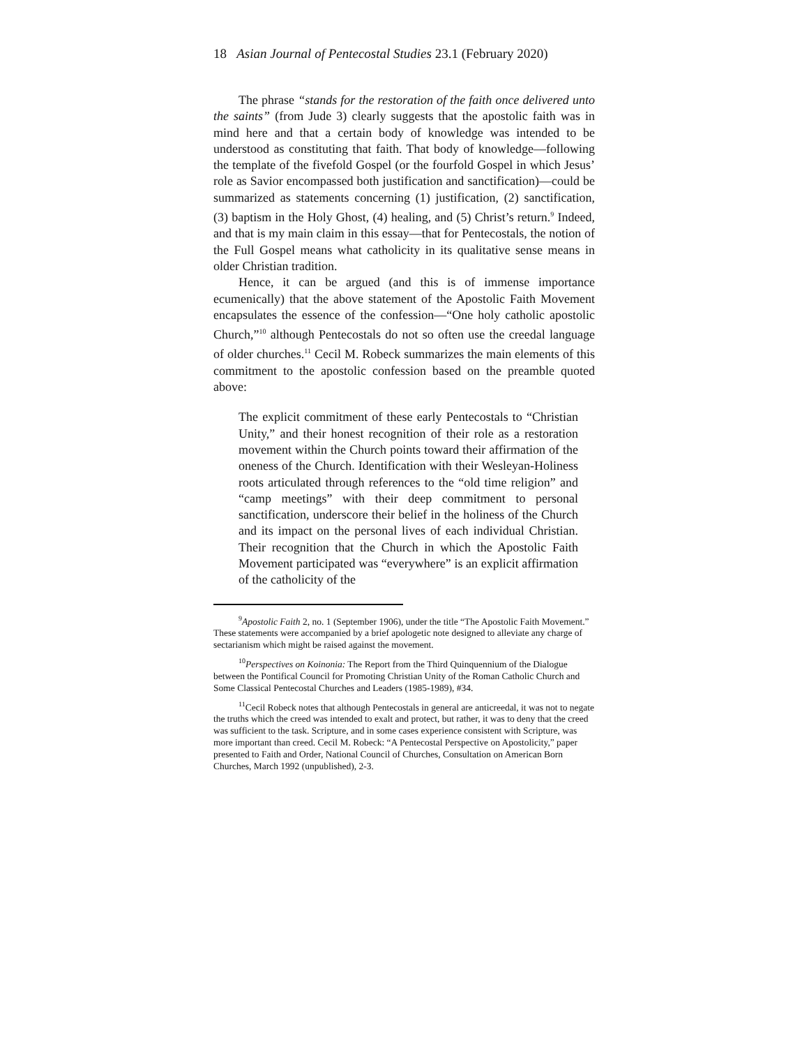18 Asian Journal of Pentecostal Studies 23.1 (February 2020)
The phrase “stands for the restoration of the faith once delivered unto the saints” (from Jude 3) clearly suggests that the apostolic faith was in mind here and that a certain body of knowledge was intended to be understood as constituting that faith. That body of knowledge—following the template of the fivefold Gospel (or the fourfold Gospel in which Jesus’ role as Savior encompassed both justification and sanctification)—could be summarized as statements concerning (1) justification, (2) sanctification, (3) baptism in the Holy Ghost, (4) healing, and (5) Christ’s return.<sup>9</sup> Indeed, and that is my main claim in this essay—that for Pentecostals, the notion of the Full Gospel means what catholicity in its qualitative sense means in older Christian tradition.
Hence, it can be argued (and this is of immense importance ecumenically) that the above statement of the Apostolic Faith Movement encapsulates the essence of the confession—“One holy catholic apostolic Church,”<sup>10</sup> although Pentecostals do not so often use the creedal language of older churches.<sup>11</sup> Cecil M. Robeck summarizes the main elements of this commitment to the apostolic confession based on the preamble quoted above:
The explicit commitment of these early Pentecostals to “Christian Unity,” and their honest recognition of their role as a restoration movement within the Church points toward their affirmation of the oneness of the Church. Identification with their Wesleyan-Holiness roots articulated through references to the “old time religion” and “camp meetings” with their deep commitment to personal sanctification, underscore their belief in the holiness of the Church and its impact on the personal lives of each individual Christian. Their recognition that the Church in which the Apostolic Faith Movement participated was “everywhere” is an explicit affirmation of the catholicity of the
<sup>9</sup> Apostolic Faith 2, no. 1 (September 1906), under the title “The Apostolic Faith Movement.” These statements were accompanied by a brief apologetic note designed to alleviate any charge of sectarianism which might be raised against the movement.
<sup>10</sup> Perspectives on Koinonia: The Report from the Third Quinquennium of the Dialogue between the Pontifical Council for Promoting Christian Unity of the Roman Catholic Church and Some Classical Pentecostal Churches and Leaders (1985-1989), #34.
<sup>11</sup> Cecil Robeck notes that although Pentecostals in general are anticreedal, it was not to negate the truths which the creed was intended to exalt and protect, but rather, it was to deny that the creed was sufficient to the task. Scripture, and in some cases experience consistent with Scripture, was more important than creed. Cecil M. Robeck: “A Pentecostal Perspective on Apostolicity,” paper presented to Faith and Order, National Council of Churches, Consultation on American Born Churches, March 1992 (unpublished), 2-3.